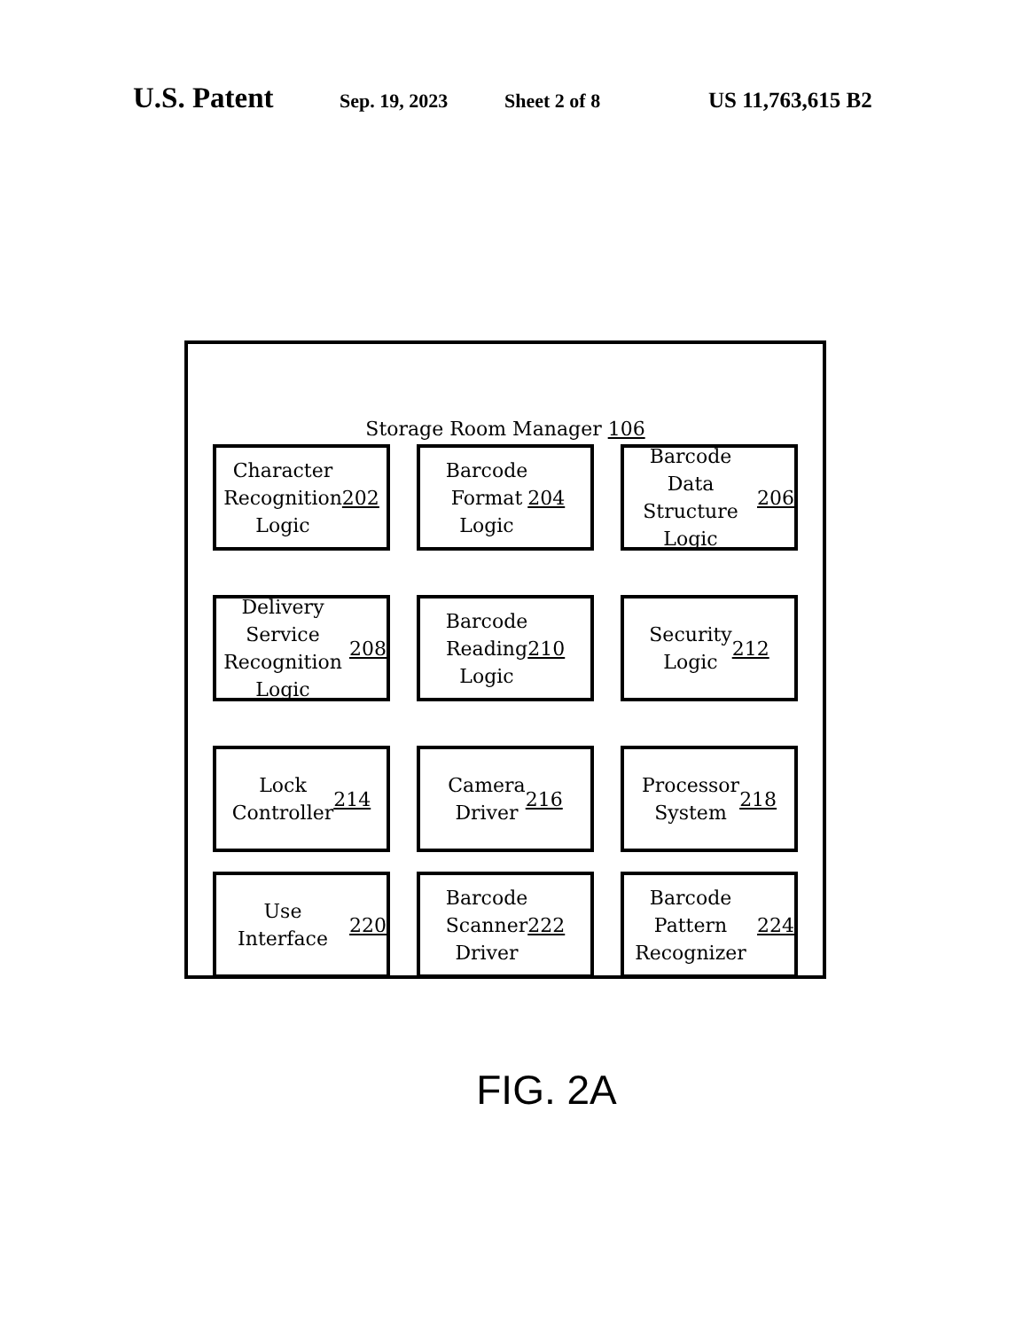U.S. Patent Sep. 19, 2023 Sheet 2 of 8 US 11,763,615 B2
Storage Room Manager 106
Character
Recognition
Logic 202
Barcode
Format
Logic 204
Barcode
Data Structure
Logic 206
Delivery Service
Recognition
Logic 208
Barcode
Reading
Logic 210
Security
Logic 212
Lock
Controller 214
Camera
Driver 216
Processor
System 218
Use Interface
220
Barcode
Scanner
Driver 222
Barcode Pattern
Recognizer 224
FIG. 2A